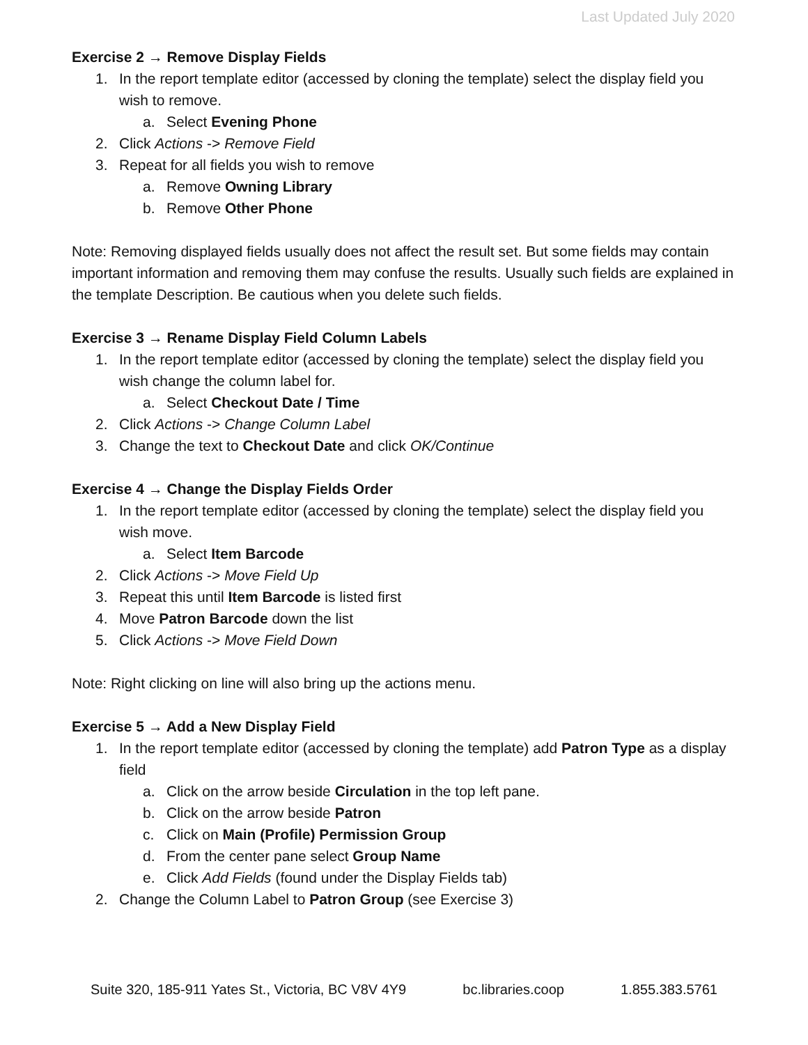Last Updated July 2020
Exercise 2 → Remove Display Fields
1. In the report template editor (accessed by cloning the template) select the display field you wish to remove.
a. Select Evening Phone
2. Click Actions -> Remove Field
3. Repeat for all fields you wish to remove
a. Remove Owning Library
b. Remove Other Phone
Note: Removing displayed fields usually does not affect the result set. But some fields may contain important information and removing them may confuse the results. Usually such fields are explained in the template Description. Be cautious when you delete such fields.
Exercise 3 → Rename Display Field Column Labels
1. In the report template editor (accessed by cloning the template) select the display field you wish change the column label for.
a. Select Checkout Date / Time
2. Click Actions -> Change Column Label
3. Change the text to Checkout Date and click OK/Continue
Exercise 4 → Change the Display Fields Order
1. In the report template editor (accessed by cloning the template) select the display field you wish move.
a. Select Item Barcode
2. Click Actions -> Move Field Up
3. Repeat this until Item Barcode is listed first
4. Move Patron Barcode down the list
5. Click Actions -> Move Field Down
Note: Right clicking on line will also bring up the actions menu.
Exercise 5 → Add a New Display Field
1. In the report template editor (accessed by cloning the template) add Patron Type as a display field
a. Click on the arrow beside Circulation in the top left pane.
b. Click on the arrow beside Patron
c. Click on Main (Profile) Permission Group
d. From the center pane select Group Name
e. Click Add Fields (found under the Display Fields tab)
2. Change the Column Label to Patron Group (see Exercise 3)
Suite 320, 185-911 Yates St., Victoria, BC V8V 4Y9 bc.libraries.coop 1.855.383.5761